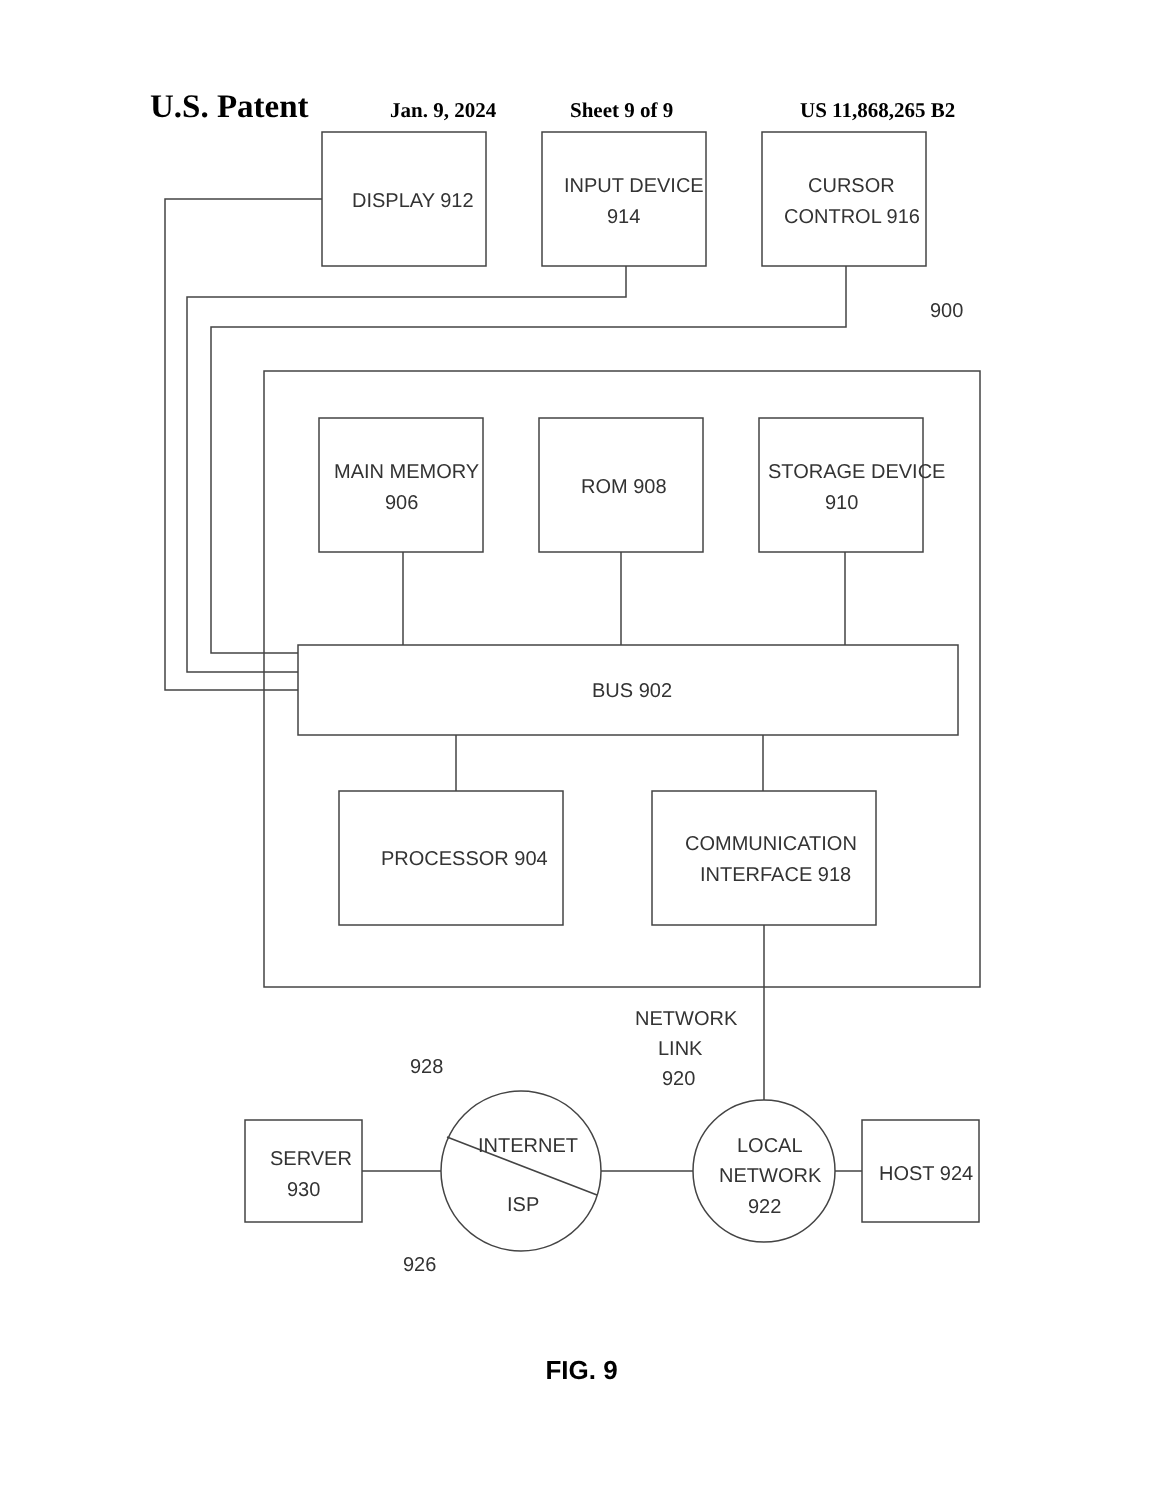U.S. Patent Jan. 9, 2024 Sheet 9 of 9 US 11,868,265 B2
DISPLAY 912
INPUT DEVICE
914
CURSOR
CONTROL 916
900
MAIN MEMORY
906
ROM 908
STORAGE DEVICE
910
BUS 902
PROCESSOR 904
COMMUNICATION
INTERFACE 918
NETWORK
LINK
920
928
INTERNET
ISP
926
SERVER
930
LOCAL
NETWORK
922
HOST 924
FIG. 9